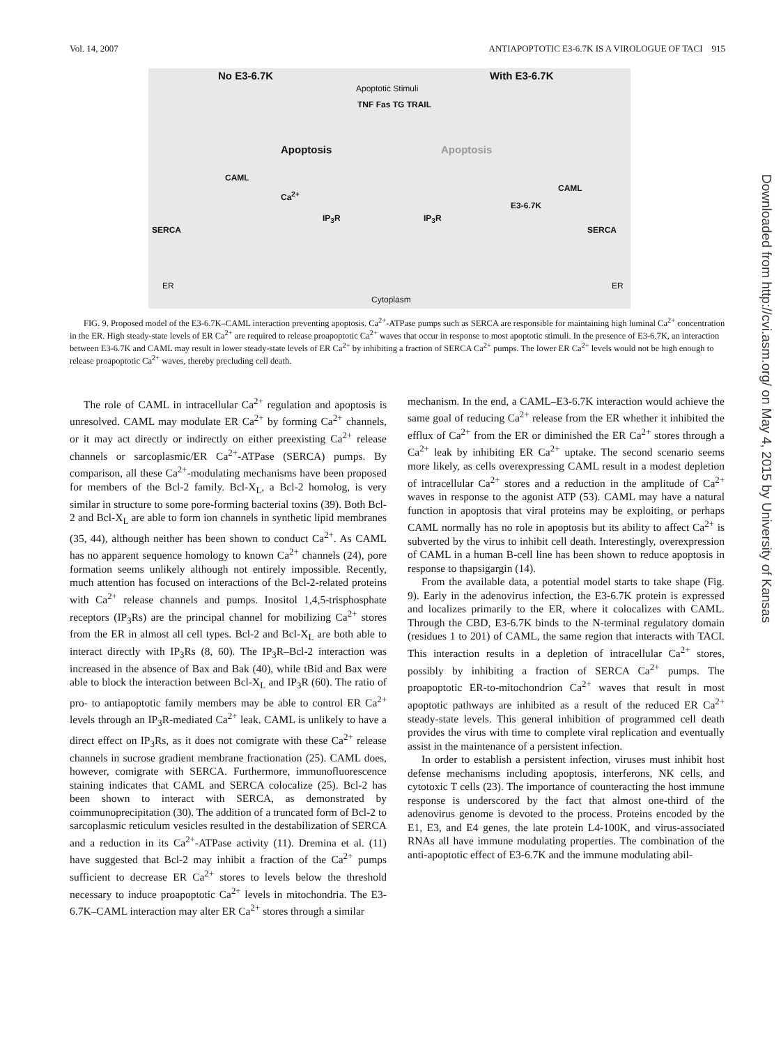Vol. 14, 2007 ANTIAPOPTOTIC E3-6.7K IS A VIROLOGUE OF TACI 915
No E3-6.7K With E3-6.7K
Apoptotic Stimuli
TNF Fas TG TRAIL
Apoptosis Apoptosis
CAML
Ca<sup>2+</sup>
CAML
E3-6.7K
IP<sub>3</sub>R IP<sub>3</sub>R
SERCA SERCA
ER ER
Cytoplasm
FIG. 9. Proposed model of the E3-6.7K–CAML interaction preventing apoptosis. Ca<sup>2+</sup>-ATPase pumps such as SERCA are responsible for maintaining high luminal Ca<sup>2+</sup> concentration in the ER. High steady-state levels of ER Ca<sup>2+</sup> are required to release proapoptotic Ca<sup>2+</sup> waves that occur in response to most apoptotic stimuli. In the presence of E3-6.7K, an interaction between E3-6.7K and CAML may result in lower steady-state levels of ER Ca<sup>2+</sup> by inhibiting a fraction of SERCA Ca<sup>2+</sup> pumps. The lower ER Ca<sup>2+</sup> levels would not be high enough to release proapoptotic Ca<sup>2+</sup> waves, thereby precluding cell death.
The role of CAML in intracellular Ca<sup>2+</sup> regulation and apoptosis is unresolved. CAML may modulate ER Ca<sup>2+</sup> by forming Ca<sup>2+</sup> channels, or it may act directly or indirectly on either preexisting Ca<sup>2+</sup> release channels or sarcoplasmic/ER Ca<sup>2+</sup>-ATPase (SERCA) pumps. By comparison, all these Ca<sup>2+</sup>-modulating mechanisms have been proposed for members of the Bcl-2 family. Bcl-X<sub>L</sub>, a Bcl-2 homolog, is very similar in structure to some pore-forming bacterial toxins (39). Both Bcl-2 and Bcl-X<sub>L</sub> are able to form ion channels in synthetic lipid membranes (35, 44), although neither has been shown to conduct Ca<sup>2+</sup>. As CAML has no apparent sequence homology to known Ca<sup>2+</sup> channels (24), pore formation seems unlikely although not entirely impossible. Recently, much attention has focused on interactions of the Bcl-2-related proteins with Ca<sup>2+</sup> release channels and pumps. Inositol 1,4,5-trisphosphate receptors (IP<sub>3</sub>Rs) are the principal channel for mobilizing Ca<sup>2+</sup> stores from the ER in almost all cell types. Bcl-2 and Bcl-X<sub>L</sub> are both able to interact directly with IP<sub>3</sub>Rs (8, 60). The IP<sub>3</sub>R–Bcl-2 interaction was increased in the absence of Bax and Bak (40), while tBid and Bax were able to block the interaction between Bcl-X<sub>L</sub> and IP<sub>3</sub>R (60). The ratio of pro- to antiapoptotic family members may be able to control ER Ca<sup>2+</sup> levels through an IP<sub>3</sub>R-mediated Ca<sup>2+</sup> leak. CAML is unlikely to have a direct effect on IP<sub>3</sub>Rs, as it does not comigrate with these Ca<sup>2+</sup> release channels in sucrose gradient membrane fractionation (25). CAML does, however, comigrate with SERCA. Furthermore, immunofluorescence staining indicates that CAML and SERCA colocalize (25). Bcl-2 has been shown to interact with SERCA, as demonstrated by coimmunoprecipitation (30). The addition of a truncated form of Bcl-2 to sarcoplasmic reticulum vesicles resulted in the destabilization of SERCA and a reduction in its Ca<sup>2+</sup>-ATPase activity (11). Dremina et al. (11) have suggested that Bcl-2 may inhibit a fraction of the Ca<sup>2+</sup> pumps sufficient to decrease ER Ca<sup>2+</sup> stores to levels below the threshold necessary to induce proapoptotic Ca<sup>2+</sup> levels in mitochondria. The E3-6.7K–CAML interaction may alter ER Ca<sup>2+</sup> stores through a similar
mechanism. In the end, a CAML–E3-6.7K interaction would achieve the same goal of reducing Ca<sup>2+</sup> release from the ER whether it inhibited the efflux of Ca<sup>2+</sup> from the ER or diminished the ER Ca<sup>2+</sup> stores through a Ca<sup>2+</sup> leak by inhibiting ER Ca<sup>2+</sup> uptake. The second scenario seems more likely, as cells overexpressing CAML result in a modest depletion of intracellular Ca<sup>2+</sup> stores and a reduction in the amplitude of Ca<sup>2+</sup> waves in response to the agonist ATP (53). CAML may have a natural function in apoptosis that viral proteins may be exploiting, or perhaps CAML normally has no role in apoptosis but its ability to affect Ca<sup>2+</sup> is subverted by the virus to inhibit cell death. Interestingly, overexpression of CAML in a human B-cell line has been shown to reduce apoptosis in response to thapsigargin (14).
From the available data, a potential model starts to take shape (Fig. 9). Early in the adenovirus infection, the E3-6.7K protein is expressed and localizes primarily to the ER, where it colocalizes with CAML. Through the CBD, E3-6.7K binds to the N-terminal regulatory domain (residues 1 to 201) of CAML, the same region that interacts with TACI. This interaction results in a depletion of intracellular Ca<sup>2+</sup> stores, possibly by inhibiting a fraction of SERCA Ca<sup>2+</sup> pumps. The proapoptotic ER-to-mitochondrion Ca<sup>2+</sup> waves that result in most apoptotic pathways are inhibited as a result of the reduced ER Ca<sup>2+</sup> steady-state levels. This general inhibition of programmed cell death provides the virus with time to complete viral replication and eventually assist in the maintenance of a persistent infection.
In order to establish a persistent infection, viruses must inhibit host defense mechanisms including apoptosis, interferons, NK cells, and cytotoxic T cells (23). The importance of counteracting the host immune response is underscored by the fact that almost one-third of the adenovirus genome is devoted to the process. Proteins encoded by the E1, E3, and E4 genes, the late protein L4-100K, and virus-associated RNAs all have immune modulating properties. The combination of the anti-apoptotic effect of E3-6.7K and the immune modulating abil-
Downloaded from http://cvi.asm.org/ on May 4, 2015 by University of Kansas